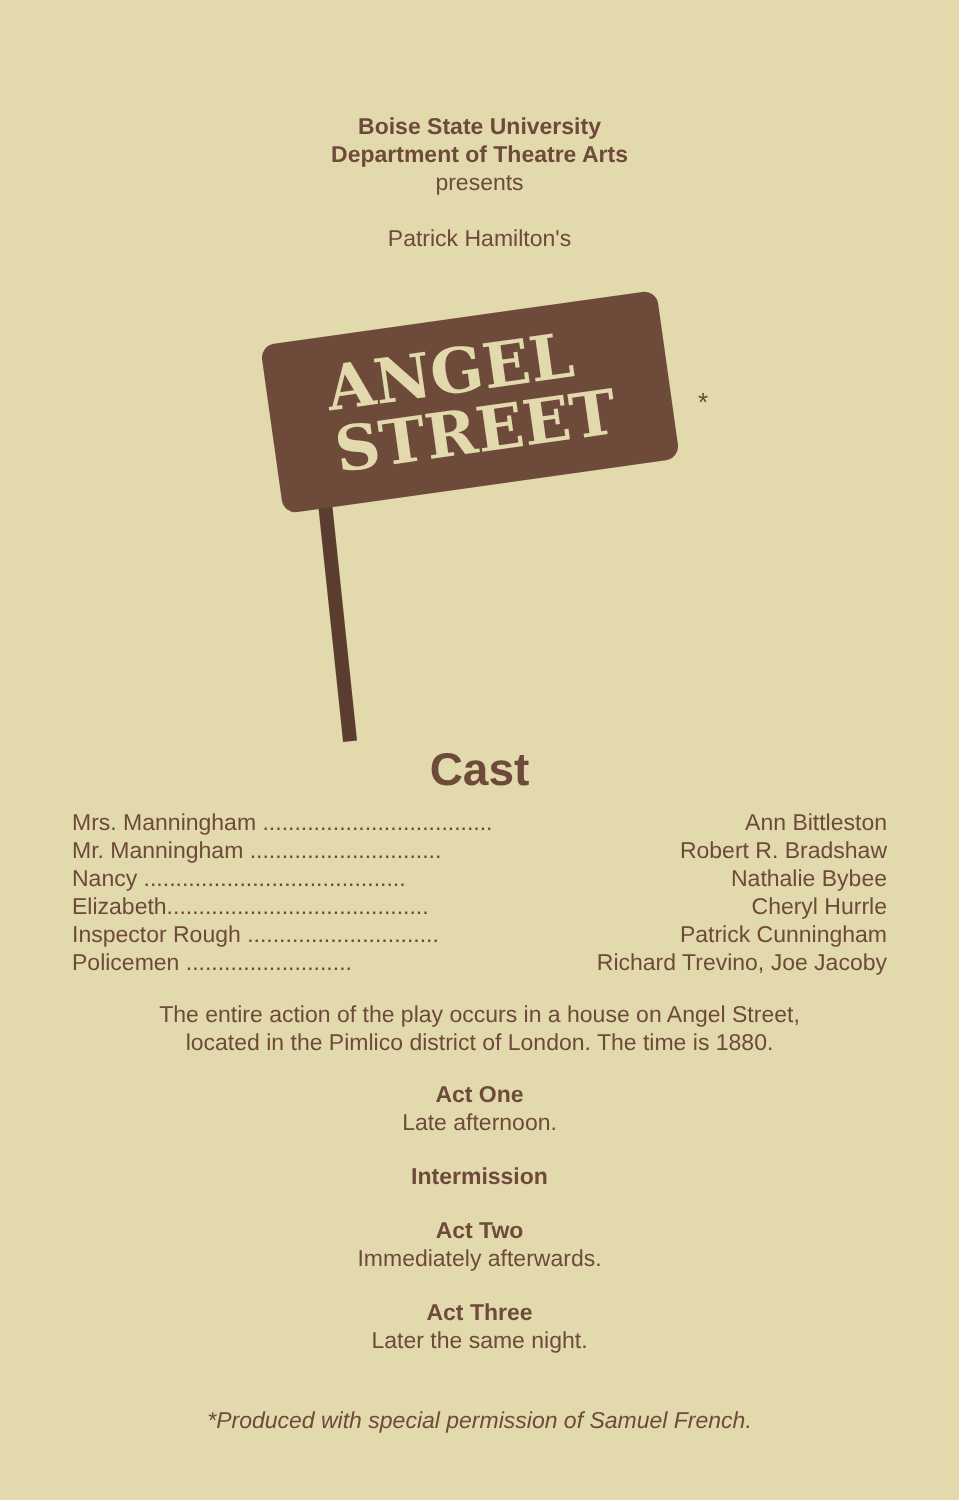Boise State University
Department of Theatre Arts
presents
Patrick Hamilton's
ANGEL
STREET
*
Cast
| Mrs. Manningham .................................... | Ann Bittleston |
| Mr. Manningham .............................. | Robert R. Bradshaw |
| Nancy ......................................... | Nathalie Bybee |
| Elizabeth......................................... | Cheryl Hurrle |
| Inspector Rough .............................. | Patrick Cunningham |
| Policemen .......................... | Richard Trevino, Joe Jacoby |
The entire action of the play occurs in a house on Angel Street,
located in the Pimlico district of London. The time is 1880.
Act One
Late afternoon.
Intermission
Act Two
Immediately afterwards.
Act Three
Later the same night.
*Produced with special permission of Samuel French.